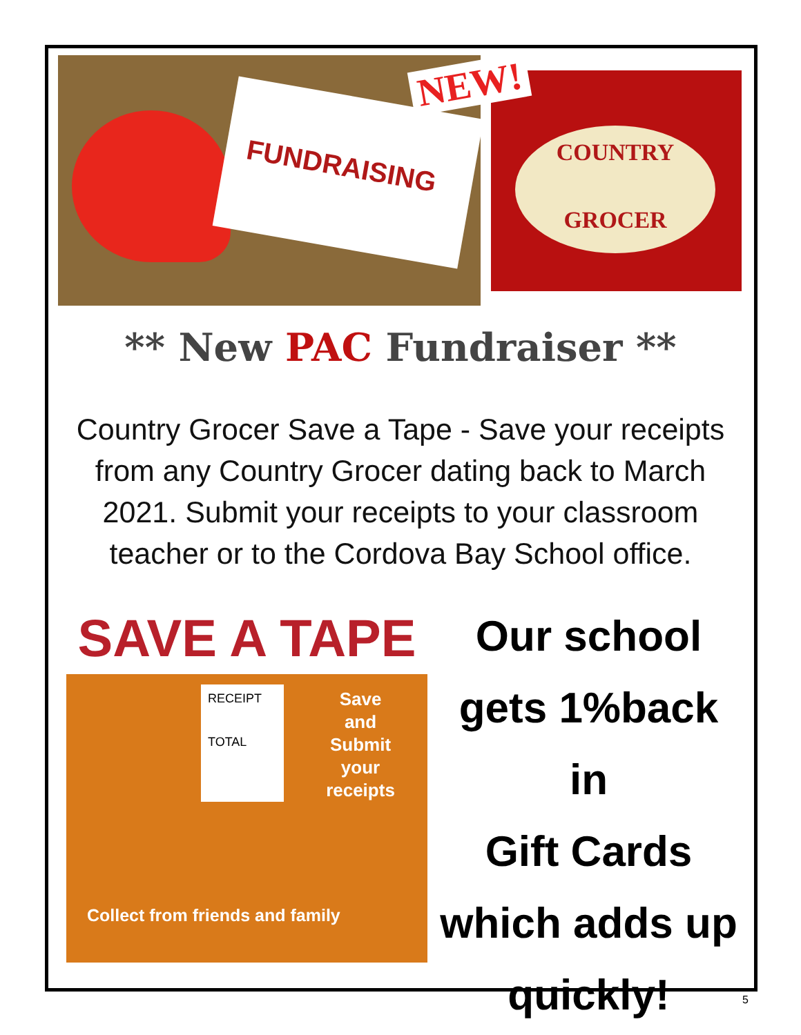FUNDRAISING
COUNTRY
GROCER
NEW!
** New PAC Fundraiser **
Country Grocer Save a Tape - Save your receipts from any Country Grocer dating back to March 2021. Submit your receipts to your classroom teacher or to the Cordova Bay School office.
SAVE A TAPE
RECEIPT
TOTAL
Save
and
Submit
your
receipts
Collect from friends and family
Our school
gets 1%back in
Gift Cards
which adds up
quickly!
5